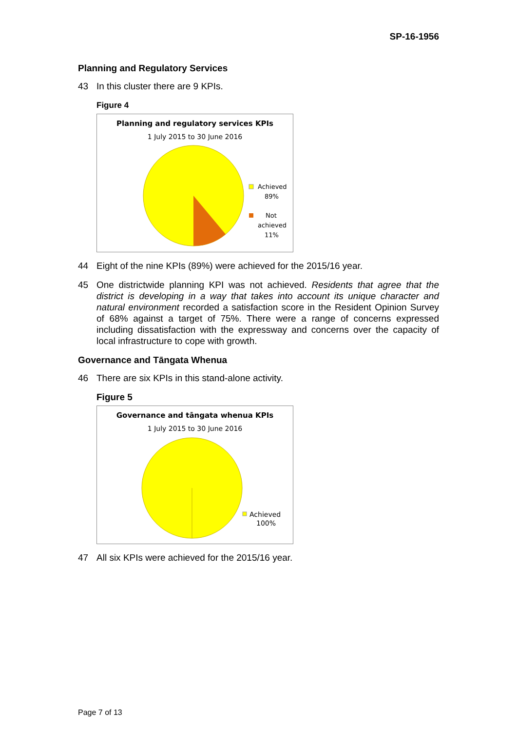SP-16-1956
Planning and Regulatory Services
43 In this cluster there are 9 KPIs.
Figure 4
Planning and regulatory services KPIs
1 July 2015 to 30 June 2016
Achieved
89%
Not
achieved
11%
44 Eight of the nine KPIs (89%) were achieved for the 2015/16 year.
45 One districtwide planning KPI was not achieved. Residents that agree that the district is developing in a way that takes into account its unique character and natural environment recorded a satisfaction score in the Resident Opinion Survey of 68% against a target of 75%. There were a range of concerns expressed including dissatisfaction with the expressway and concerns over the capacity of local infrastructure to cope with growth.
Governance and Tāngata Whenua
46 There are six KPIs in this stand-alone activity.
Figure 5
Governance and tāngata whenua KPIs
1 July 2015 to 30 June 2016
Achieved
100%
47 All six KPIs were achieved for the 2015/16 year.
Page 7 of 13